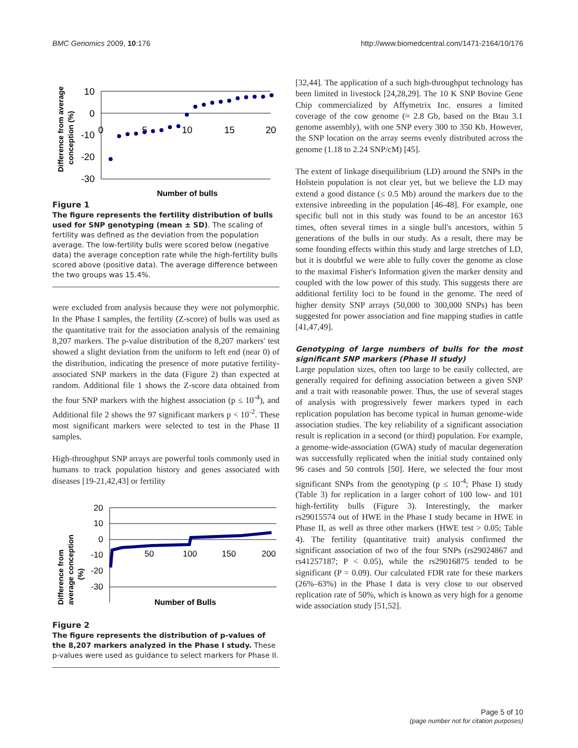BMC Genomics 2009, 10:176 http://www.biomedcentral.com/1471-2164/10/176
Difference from average
conception (%)
10
0
-10
-20
-30
0
5
10
15
20
Number of bulls
Figure 1
The figure represents the fertility distribution of bulls used for SNP genotyping (mean ± SD). The scaling of fertility was defined as the deviation from the population average. The low-fertility bulls were scored below (negative data) the average conception rate while the high-fertility bulls scored above (positive data). The average difference between the two groups was 15.4%.
were excluded from analysis because they were not polymorphic. In the Phase I samples, the fertility (Z-score) of bulls was used as the quantitative trait for the association analysis of the remaining 8,207 markers. The p-value distribution of the 8,207 markers' test showed a slight deviation from the uniform to left end (near 0) of the distribution, indicating the presence of more putative fertility-associated SNP markers in the data (Figure 2) than expected at random. Additional file 1 shows the Z-score data obtained from the four SNP markers with the highest association (p ≤ 10<sup>-4</sup>), and Additional file 2 shows the 97 significant markers p < 10<sup>-2</sup>. These most significant markers were selected to test in the Phase II samples.
High-throughput SNP arrays are powerful tools commonly used in humans to track population history and genes associated with diseases [19-21,42,43] or fertility
Difference from
average conception
(%)
20
10
0
-10
-20
-30
50
100
150
200
Number of Bulls
Figure 2
The figure represents the distribution of p-values of the 8,207 markers analyzed in the Phase I study. These p-values were used as guidance to select markers for Phase II.
[32,44]. The application of a such high-throughput technology has been limited in livestock [24,28,29]. The 10 K SNP Bovine Gene Chip commercialized by Affymetrix Inc. ensures a limited coverage of the cow genome (≈ 2.8 Gb, based on the Btau 3.1 genome assembly), with one SNP every 300 to 350 Kb. However, the SNP location on the array seems evenly distributed across the genome (1.18 to 2.24 SNP/cM) [45].
The extent of linkage disequilibrium (LD) around the SNPs in the Holstein population is not clear yet, but we believe the LD may extend a good distance (≤ 0.5 Mb) around the markers due to the extensive inbreeding in the population [46-48]. For example, one specific bull not in this study was found to be an ancestor 163 times, often several times in a single bull's ancestors, within 5 generations of the bulls in our study. As a result, there may be some founding effects within this study and large stretches of LD, but it is doubtful we were able to fully cover the genome as close to the maximal Fisher's Information given the marker density and coupled with the low power of this study. This suggests there are additional fertility loci to be found in the genome. The need of higher density SNP arrays (50,000 to 300,000 SNPs) has been suggested for power association and fine mapping studies in cattle [41,47,49].
Genotyping of large numbers of bulls for the most significant SNP markers (Phase II study)
Large population sizes, often too large to be easily collected, are generally required for defining association between a given SNP and a trait with reasonable power. Thus, the use of several stages of analysis with progressively fewer markers typed in each replication population has become typical in human genome-wide association studies. The key reliability of a significant association result is replication in a second (or third) population. For example, a genome-wide-association (GWA) study of macular degeneration was successfully replicated when the initial study contained only 96 cases and 50 controls [50]. Here, we selected the four most significant SNPs from the genotyping (p ≤ 10<sup>-4</sup>; Phase I) study (Table 3) for replication in a larger cohort of 100 low- and 101 high-fertility bulls (Figure 3). Interestingly, the marker rs29015574 out of HWE in the Phase I study became in HWE in Phase II, as well as three other markers (HWE test > 0.05; Table 4). The fertility (quantitative trait) analysis confirmed the significant association of two of the four SNPs (rs29024867 and rs41257187; P < 0.05), while the rs29016875 tended to be significant (P = 0.09). Our calculated FDR rate for these markers (26%–63%) in the Phase I data is very close to our observed replication rate of 50%, which is known as very high for a genome wide association study [51,52].
Page 5 of 10
(page number not for citation purposes)